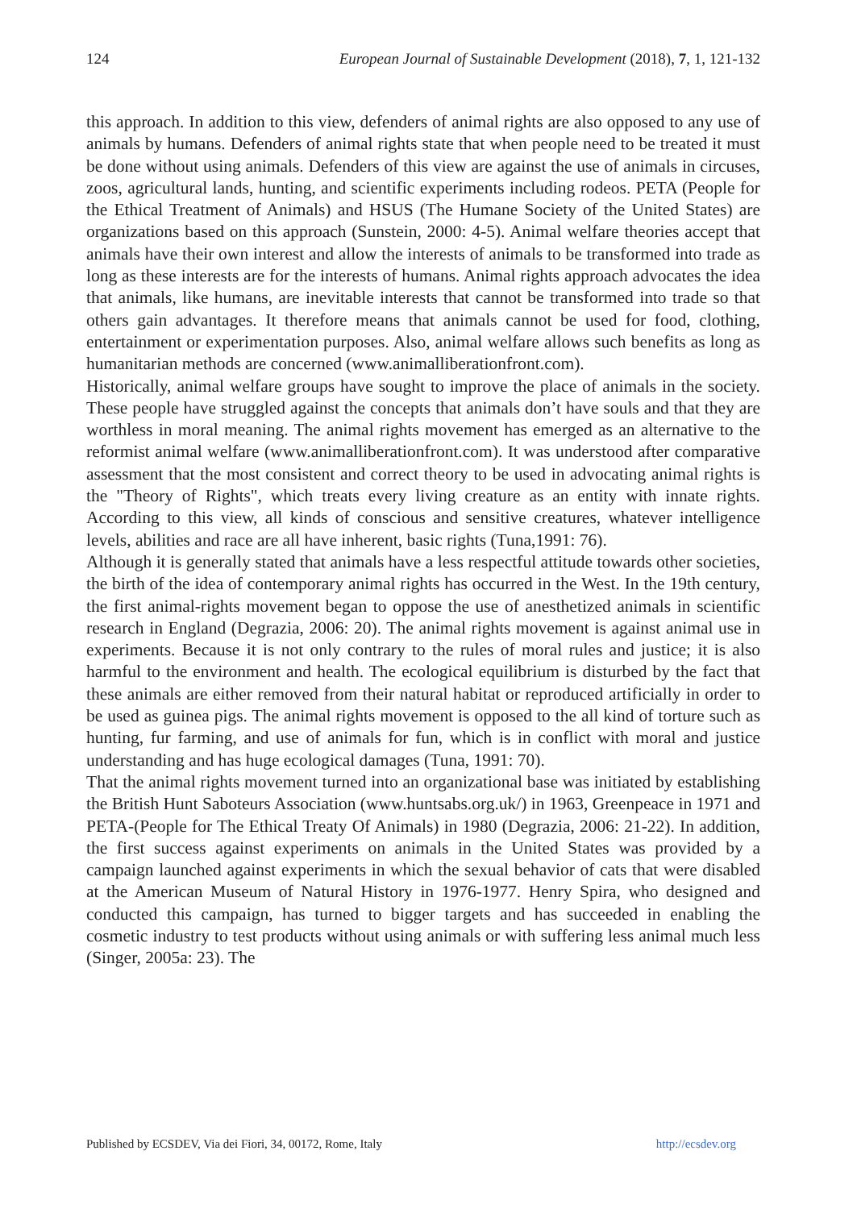124 European Journal of Sustainable Development (2018), 7, 1, 121-132
this approach. In addition to this view, defenders of animal rights are also opposed to any use of animals by humans. Defenders of animal rights state that when people need to be treated it must be done without using animals. Defenders of this view are against the use of animals in circuses, zoos, agricultural lands, hunting, and scientific experiments including rodeos. PETA (People for the Ethical Treatment of Animals) and HSUS (The Humane Society of the United States) are organizations based on this approach (Sunstein, 2000: 4-5). Animal welfare theories accept that animals have their own interest and allow the interests of animals to be transformed into trade as long as these interests are for the interests of humans. Animal rights approach advocates the idea that animals, like humans, are inevitable interests that cannot be transformed into trade so that others gain advantages. It therefore means that animals cannot be used for food, clothing, entertainment or experimentation purposes. Also, animal welfare allows such benefits as long as humanitarian methods are concerned (www.animalliberationfront.com).
Historically, animal welfare groups have sought to improve the place of animals in the society. These people have struggled against the concepts that animals don’t have souls and that they are worthless in moral meaning. The animal rights movement has emerged as an alternative to the reformist animal welfare (www.animalliberationfront.com). It was understood after comparative assessment that the most consistent and correct theory to be used in advocating animal rights is the "Theory of Rights", which treats every living creature as an entity with innate rights. According to this view, all kinds of conscious and sensitive creatures, whatever intelligence levels, abilities and race are all have inherent, basic rights (Tuna,1991: 76).
Although it is generally stated that animals have a less respectful attitude towards other societies, the birth of the idea of contemporary animal rights has occurred in the West. In the 19th century, the first animal-rights movement began to oppose the use of anesthetized animals in scientific research in England (Degrazia, 2006: 20). The animal rights movement is against animal use in experiments. Because it is not only contrary to the rules of moral rules and justice; it is also harmful to the environment and health. The ecological equilibrium is disturbed by the fact that these animals are either removed from their natural habitat or reproduced artificially in order to be used as guinea pigs. The animal rights movement is opposed to the all kind of torture such as hunting, fur farming, and use of animals for fun, which is in conflict with moral and justice understanding and has huge ecological damages (Tuna, 1991: 70).
That the animal rights movement turned into an organizational base was initiated by establishing the British Hunt Saboteurs Association (www.huntsabs.org.uk/) in 1963, Greenpeace in 1971 and PETA-(People for The Ethical Treaty Of Animals) in 1980 (Degrazia, 2006: 21-22). In addition, the first success against experiments on animals in the United States was provided by a campaign launched against experiments in which the sexual behavior of cats that were disabled at the American Museum of Natural History in 1976-1977. Henry Spira, who designed and conducted this campaign, has turned to bigger targets and has succeeded in enabling the cosmetic industry to test products without using animals or with suffering less animal much less (Singer, 2005a: 23). The
Published by ECSDEV, Via dei Fiori, 34, 00172, Rome, Italy http://ecsdev.org